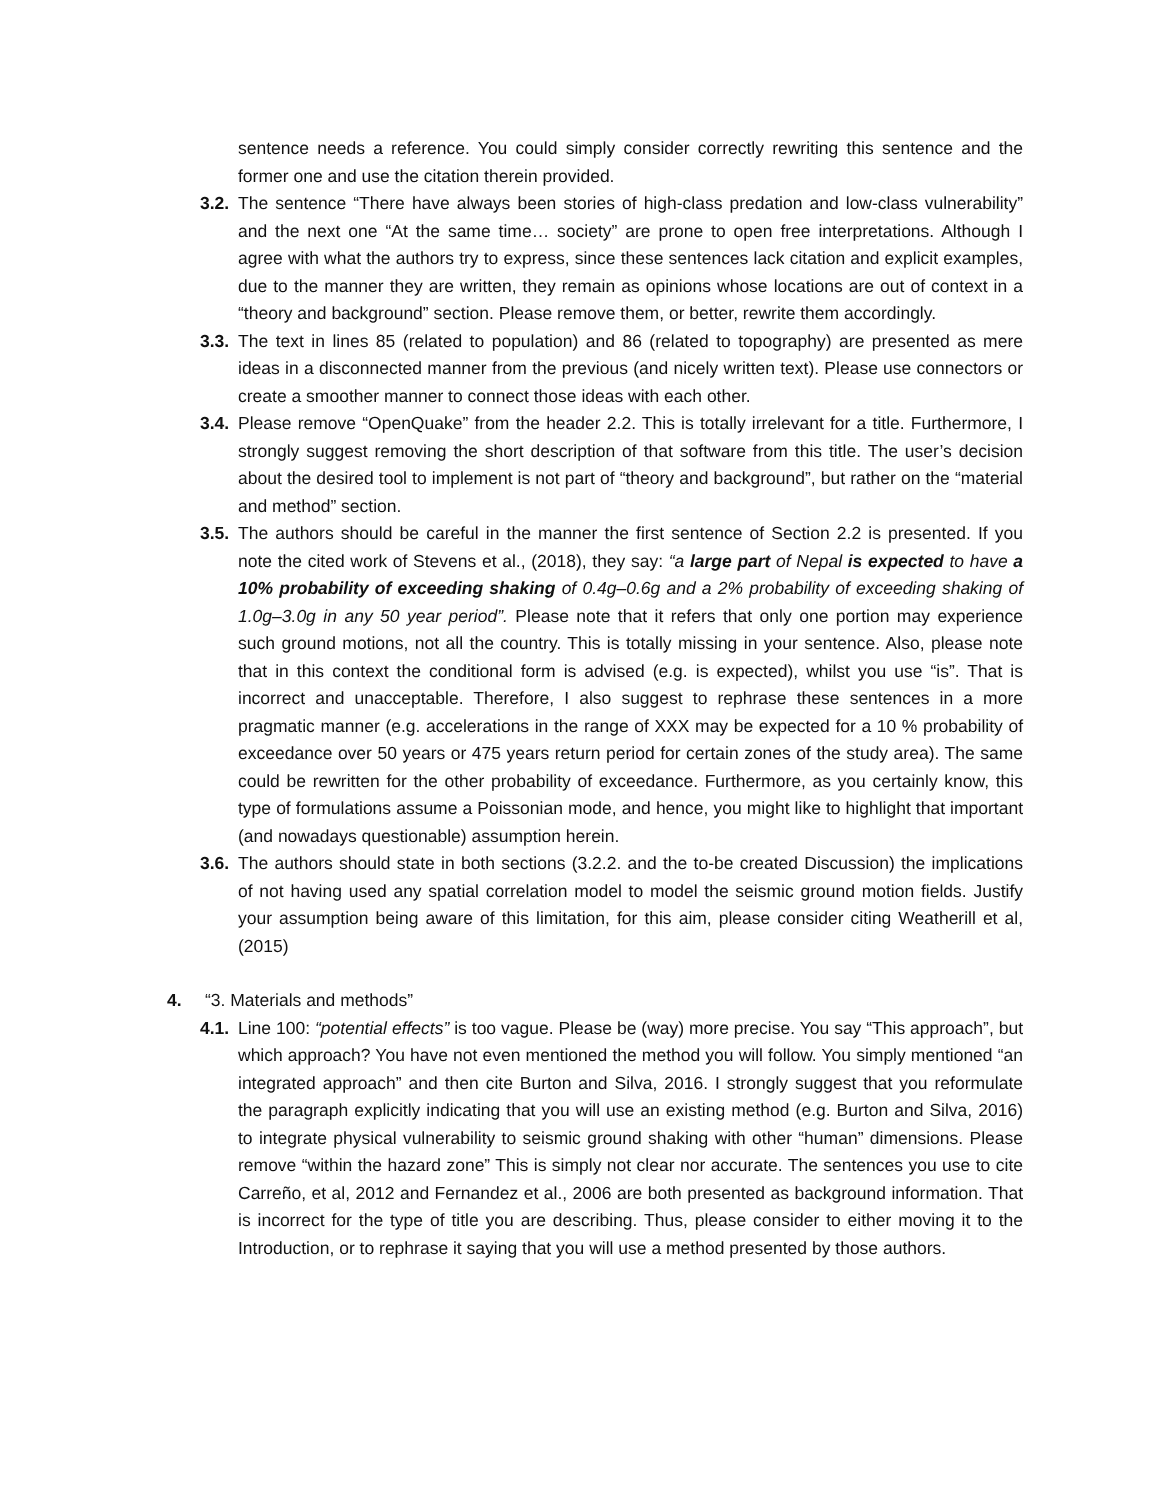sentence needs a reference. You could simply consider correctly rewriting this sentence and the former one and use the citation therein provided.
3.2. The sentence “There have always been stories of high-class predation and low-class vulnerability” and the next one “At the same time… society” are prone to open free interpretations. Although I agree with what the authors try to express, since these sentences lack citation and explicit examples, due to the manner they are written, they remain as opinions whose locations are out of context in a “theory and background” section. Please remove them, or better, rewrite them accordingly.
3.3. The text in lines 85 (related to population) and 86 (related to topography) are presented as mere ideas in a disconnected manner from the previous (and nicely written text). Please use connectors or create a smoother manner to connect those ideas with each other.
3.4. Please remove “OpenQuake” from the header 2.2. This is totally irrelevant for a title. Furthermore, I strongly suggest removing the short description of that software from this title. The user’s decision about the desired tool to implement is not part of “theory and background”, but rather on the “material and method” section.
3.5. The authors should be careful in the manner the first sentence of Section 2.2 is presented. If you note the cited work of Stevens et al., (2018), they say: “a large part of Nepal is expected to have a 10% probability of exceeding shaking of 0.4g–0.6g and a 2% probability of exceeding shaking of 1.0g–3.0g in any 50 year period”. Please note that it refers that only one portion may experience such ground motions, not all the country. This is totally missing in your sentence. Also, please note that in this context the conditional form is advised (e.g. is expected), whilst you use “is”. That is incorrect and unacceptable. Therefore, I also suggest to rephrase these sentences in a more pragmatic manner (e.g. accelerations in the range of XXX may be expected for a 10 % probability of exceedance over 50 years or 475 years return period for certain zones of the study area). The same could be rewritten for the other probability of exceedance. Furthermore, as you certainly know, this type of formulations assume a Poissonian mode, and hence, you might like to highlight that important (and nowadays questionable) assumption herein.
3.6. The authors should state in both sections (3.2.2. and the to-be created Discussion) the implications of not having used any spatial correlation model to model the seismic ground motion fields. Justify your assumption being aware of this limitation, for this aim, please consider citing Weatherill et al, (2015)
4. “3. Materials and methods”
4.1. Line 100: “potential effects” is too vague. Please be (way) more precise. You say “This approach”, but which approach? You have not even mentioned the method you will follow. You simply mentioned “an integrated approach” and then cite Burton and Silva, 2016. I strongly suggest that you reformulate the paragraph explicitly indicating that you will use an existing method (e.g. Burton and Silva, 2016) to integrate physical vulnerability to seismic ground shaking with other “human” dimensions. Please remove “within the hazard zone” This is simply not clear nor accurate. The sentences you use to cite Carreño, et al, 2012 and Fernandez et al., 2006 are both presented as background information. That is incorrect for the type of title you are describing. Thus, please consider to either moving it to the Introduction, or to rephrase it saying that you will use a method presented by those authors.